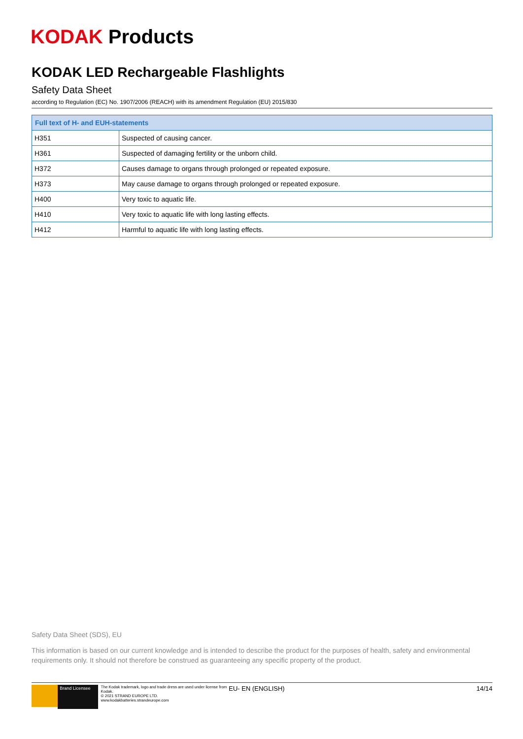KODAK Products
KODAK LED Rechargeable Flashlights
Safety Data Sheet
according to Regulation (EC) No. 1907/2006 (REACH) with its amendment Regulation (EU) 2015/830
| Full text of H- and EUH-statements | |
| --- | --- |
| H351 | Suspected of causing cancer. |
| H361 | Suspected of damaging fertility or the unborn child. |
| H372 | Causes damage to organs through prolonged or repeated exposure. |
| H373 | May cause damage to organs through prolonged or repeated exposure. |
| H400 | Very toxic to aquatic life. |
| H410 | Very toxic to aquatic life with long lasting effects. |
| H412 | Harmful to aquatic life with long lasting effects. |
Safety Data Sheet (SDS), EU
This information is based on our current knowledge and is intended to describe the product for the purposes of health, safety and environmental requirements only. It should not therefore be construed as guaranteeing any specific property of the product.
Brand Licensee
The Kodak trademark, logo and trade dress are used under license from Kodak.
© 2021 STRAND EUROPE LTD.
www.kodakbatteries.strandeurope.com
EU- EN (ENGLISH) 14/14